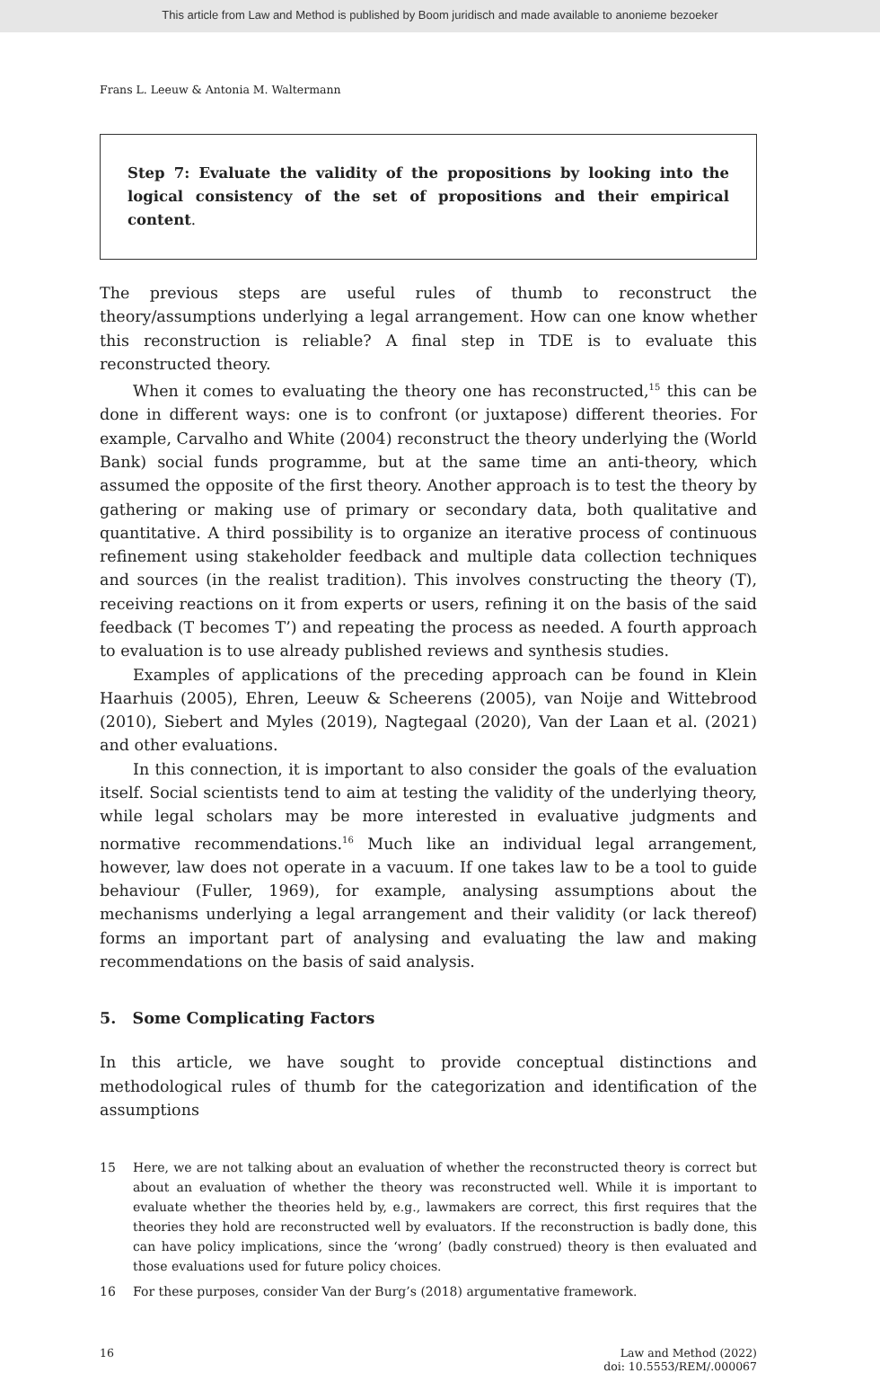This article from Law and Method is published by Boom juridisch and made available to anonieme bezoeker
Frans L. Leeuw & Antonia M. Waltermann
Step 7: Evaluate the validity of the propositions by looking into the logical consistency of the set of propositions and their empirical content.
The previous steps are useful rules of thumb to reconstruct the theory/assumptions underlying a legal arrangement. How can one know whether this reconstruction is reliable? A final step in TDE is to evaluate this reconstructed theory.
When it comes to evaluating the theory one has reconstructed,<sup>15</sup> this can be done in different ways: one is to confront (or juxtapose) different theories. For example, Carvalho and White (2004) reconstruct the theory underlying the (World Bank) social funds programme, but at the same time an anti-theory, which assumed the opposite of the first theory. Another approach is to test the theory by gathering or making use of primary or secondary data, both qualitative and quantitative. A third possibility is to organize an iterative process of continuous refinement using stakeholder feedback and multiple data collection techniques and sources (in the realist tradition). This involves constructing the theory (T), receiving reactions on it from experts or users, refining it on the basis of the said feedback (T becomes T’) and repeating the process as needed. A fourth approach to evaluation is to use already published reviews and synthesis studies.
Examples of applications of the preceding approach can be found in Klein Haarhuis (2005), Ehren, Leeuw & Scheerens (2005), van Noije and Wittebrood (2010), Siebert and Myles (2019), Nagtegaal (2020), Van der Laan et al. (2021) and other evaluations.
In this connection, it is important to also consider the goals of the evaluation itself. Social scientists tend to aim at testing the validity of the underlying theory, while legal scholars may be more interested in evaluative judgments and normative recommendations.<sup>16</sup> Much like an individual legal arrangement, however, law does not operate in a vacuum. If one takes law to be a tool to guide behaviour (Fuller, 1969), for example, analysing assumptions about the mechanisms underlying a legal arrangement and their validity (or lack thereof) forms an important part of analysing and evaluating the law and making recommendations on the basis of said analysis.
5. Some Complicating Factors
In this article, we have sought to provide conceptual distinctions and methodological rules of thumb for the categorization and identification of the assumptions
15 Here, we are not talking about an evaluation of whether the reconstructed theory is correct but about an evaluation of whether the theory was reconstructed well. While it is important to evaluate whether the theories held by, e.g., lawmakers are correct, this first requires that the theories they hold are reconstructed well by evaluators. If the reconstruction is badly done, this can have policy implications, since the ‘wrong’ (badly construed) theory is then evaluated and those evaluations used for future policy choices.
16 For these purposes, consider Van der Burg’s (2018) argumentative framework.
16 Law and Method (2022)
doi: 10.5553/REM/.000067